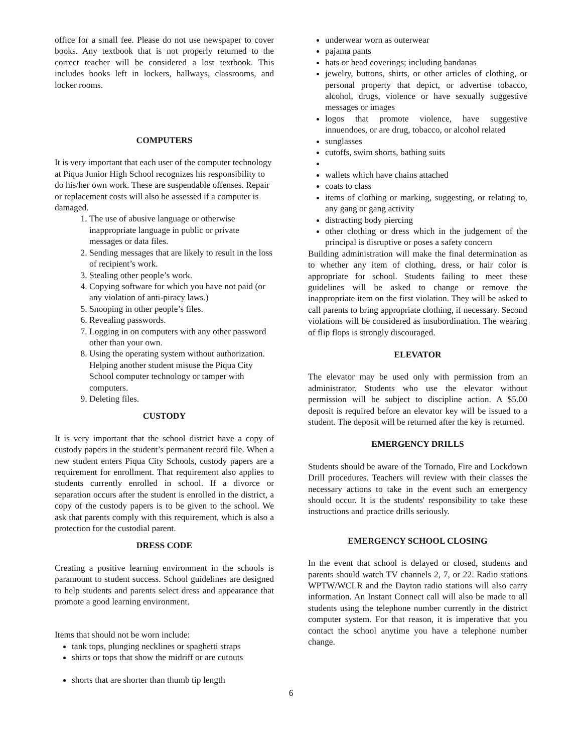office for a small fee. Please do not use newspaper to cover books. Any textbook that is not properly returned to the correct teacher will be considered a lost textbook. This includes books left in lockers, hallways, classrooms, and locker rooms.
COMPUTERS
It is very important that each user of the computer technology at Piqua Junior High School recognizes his responsibility to do his/her own work. These are suspendable offenses. Repair or replacement costs will also be assessed if a computer is damaged.
1. The use of abusive language or otherwise inappropriate language in public or private messages or data files.
2. Sending messages that are likely to result in the loss of recipient’s work.
3. Stealing other people’s work.
4. Copying software for which you have not paid (or any violation of anti-piracy laws.)
5. Snooping in other people’s files.
6. Revealing passwords.
7. Logging in on computers with any other password other than your own.
8. Using the operating system without authorization. Helping another student misuse the Piqua City School computer technology or tamper with computers.
9. Deleting files.
CUSTODY
It is very important that the school district have a copy of custody papers in the student’s permanent record file. When a new student enters Piqua City Schools, custody papers are a requirement for enrollment. That requirement also applies to students currently enrolled in school. If a divorce or separation occurs after the student is enrolled in the district, a copy of the custody papers is to be given to the school. We ask that parents comply with this requirement, which is also a protection for the custodial parent.
DRESS CODE
Creating a positive learning environment in the schools is paramount to student success. School guidelines are designed to help students and parents select dress and appearance that promote a good learning environment.
Items that should not be worn include:
tank tops, plunging necklines or spaghetti straps
shirts or tops that show the midriff or are cutouts
shorts that are shorter than thumb tip length
underwear worn as outerwear
pajama pants
hats or head coverings; including bandanas
jewelry, buttons, shirts, or other articles of clothing, or personal property that depict, or advertise tobacco, alcohol, drugs, violence or have sexually suggestive messages or images
logos that promote violence, have suggestive innuendoes, or are drug, tobacco, or alcohol related
sunglasses
cutoffs, swim shorts, bathing suits
wallets which have chains attached
coats to class
items of clothing or marking, suggesting, or relating to, any gang or gang activity
distracting body piercing
other clothing or dress which in the judgement of the principal is disruptive or poses a safety concern
Building administration will make the final determination as to whether any item of clothing, dress, or hair color is appropriate for school. Students failing to meet these guidelines will be asked to change or remove the inappropriate item on the first violation. They will be asked to call parents to bring appropriate clothing, if necessary. Second violations will be considered as insubordination. The wearing of flip flops is strongly discouraged.
ELEVATOR
The elevator may be used only with permission from an administrator. Students who use the elevator without permission will be subject to discipline action. A $5.00 deposit is required before an elevator key will be issued to a student. The deposit will be returned after the key is returned.
EMERGENCY DRILLS
Students should be aware of the Tornado, Fire and Lockdown Drill procedures. Teachers will review with their classes the necessary actions to take in the event such an emergency should occur. It is the students' responsibility to take these instructions and practice drills seriously.
EMERGENCY SCHOOL CLOSING
In the event that school is delayed or closed, students and parents should watch TV channels 2, 7, or 22. Radio stations WPTW/WCLR and the Dayton radio stations will also carry information. An Instant Connect call will also be made to all students using the telephone number currently in the district computer system. For that reason, it is imperative that you contact the school anytime you have a telephone number change.
6